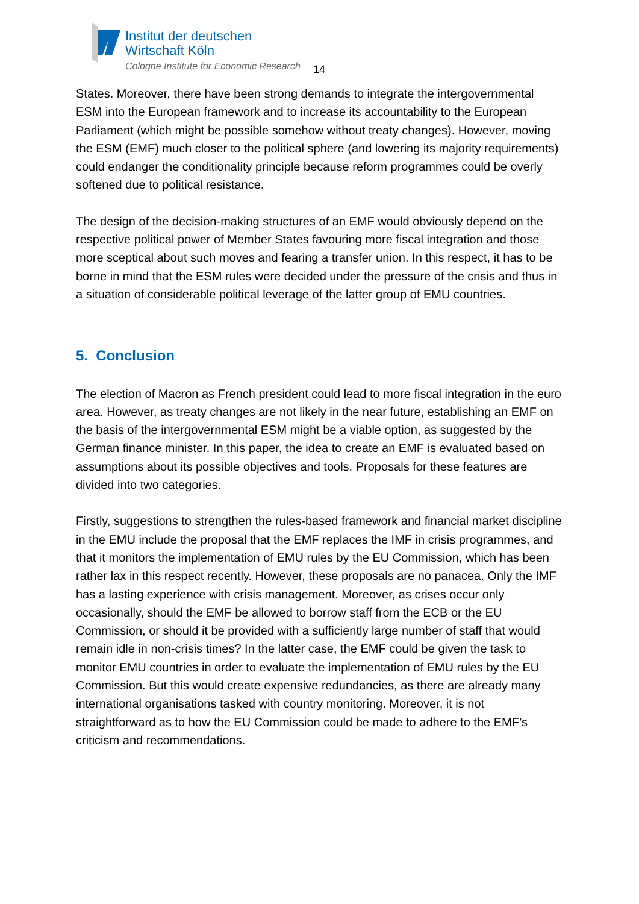Institut der deutschen
Wirtschaft Köln
Cologne Institute for Economic Research
14
States. Moreover, there have been strong demands to integrate the intergovernmental ESM into the European framework and to increase its accountability to the European Parliament (which might be possible somehow without treaty changes). However, moving the ESM (EMF) much closer to the political sphere (and lowering its majority requirements) could endanger the conditionality principle because reform programmes could be overly softened due to political resistance.
The design of the decision-making structures of an EMF would obviously depend on the respective political power of Member States favouring more fiscal integration and those more sceptical about such moves and fearing a transfer union. In this respect, it has to be borne in mind that the ESM rules were decided under the pressure of the crisis and thus in a situation of considerable political leverage of the latter group of EMU countries.
5. Conclusion
The election of Macron as French president could lead to more fiscal integration in the euro area. However, as treaty changes are not likely in the near future, establishing an EMF on the basis of the intergovernmental ESM might be a viable option, as suggested by the German finance minister. In this paper, the idea to create an EMF is evaluated based on assumptions about its possible objectives and tools. Proposals for these features are divided into two categories.
Firstly, suggestions to strengthen the rules-based framework and financial market discipline in the EMU include the proposal that the EMF replaces the IMF in crisis programmes, and that it monitors the implementation of EMU rules by the EU Commission, which has been rather lax in this respect recently. However, these proposals are no panacea. Only the IMF has a lasting experience with crisis management. Moreover, as crises occur only occasionally, should the EMF be allowed to borrow staff from the ECB or the EU Commission, or should it be provided with a sufficiently large number of staff that would remain idle in non-crisis times? In the latter case, the EMF could be given the task to monitor EMU countries in order to evaluate the implementation of EMU rules by the EU Commission. But this would create expensive redundancies, as there are already many international organisations tasked with country monitoring. Moreover, it is not straightforward as to how the EU Commission could be made to adhere to the EMF’s criticism and recommendations.